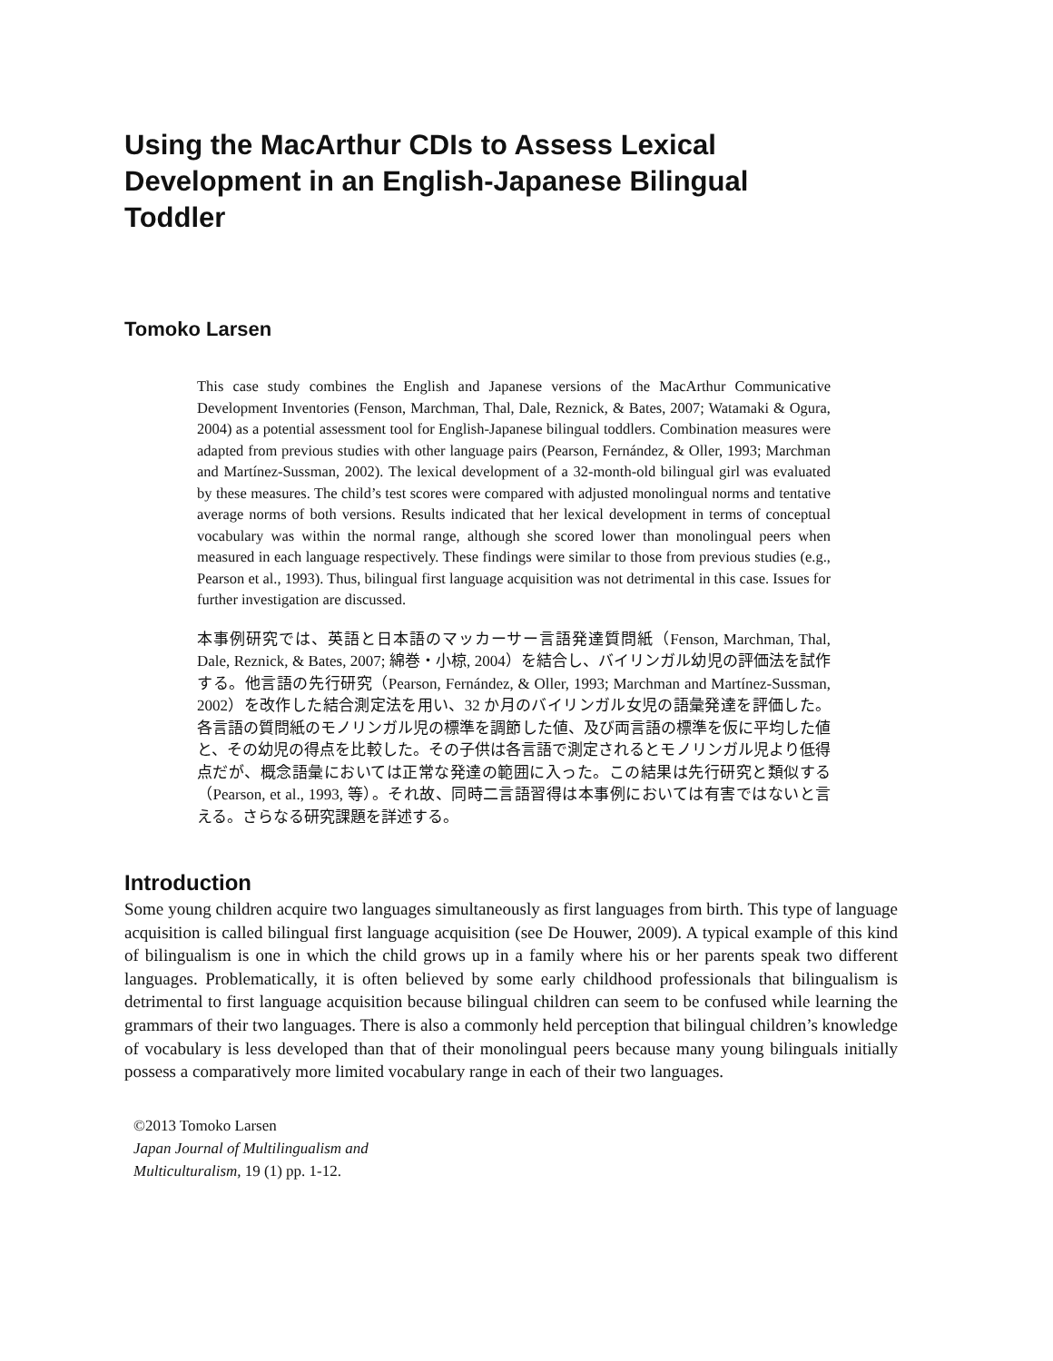Using the MacArthur CDIs to Assess Lexical Development in an English-Japanese Bilingual Toddler
Tomoko Larsen
This case study combines the English and Japanese versions of the MacArthur Communicative Development Inventories (Fenson, Marchman, Thal, Dale, Reznick, & Bates, 2007; Watamaki & Ogura, 2004) as a potential assessment tool for English-Japanese bilingual toddlers. Combination measures were adapted from previous studies with other language pairs (Pearson, Fernández, & Oller, 1993; Marchman and Martínez-Sussman, 2002). The lexical development of a 32-month-old bilingual girl was evaluated by these measures. The child’s test scores were compared with adjusted monolingual norms and tentative average norms of both versions. Results indicated that her lexical development in terms of conceptual vocabulary was within the normal range, although she scored lower than monolingual peers when measured in each language respectively. These findings were similar to those from previous studies (e.g., Pearson et al., 1993). Thus, bilingual first language acquisition was not detrimental in this case. Issues for further investigation are discussed.
本事例研究では、英語と日本語のマッカーサー言語発達質問紙（Fenson, Marchman, Thal, Dale, Reznick, & Bates, 2007; 綿巻・小椋, 2004）を結合し、バイリンガル幼児の評価法を試作する。他言語の先行研究（Pearson, Fernández, & Oller, 1993; Marchman and Martínez-Sussman, 2002）を改作した結合測定法を用い、32 か月のバイリンガル女児の語彙発達を評価した。各言語の質問紙のモノリンガル児の標準を調節した値、及び両言語の標準を仮に平均した値と、その幼児の得点を比較した。その子供は各言語で測定されるとモノリンガル児より低得点だが、概念語彙においては正常な発達の範囲に入った。この結果は先行研究と類似する（Pearson, et al., 1993, 等）。それ故、同時二言語習得は本事例においては有害ではないと言える。さらなる研究課題を詳述する。
Introduction
Some young children acquire two languages simultaneously as first languages from birth. This type of language acquisition is called bilingual first language acquisition (see De Houwer, 2009). A typical example of this kind of bilingualism is one in which the child grows up in a family where his or her parents speak two different languages. Problematically, it is often believed by some early childhood professionals that bilingualism is detrimental to first language acquisition because bilingual children can seem to be confused while learning the grammars of their two languages. There is also a commonly held perception that bilingual children’s knowledge of vocabulary is less developed than that of their monolingual peers because many young bilinguals initially possess a comparatively more limited vocabulary range in each of their two languages.
©2013 Tomoko Larsen
Japan Journal of Multilingualism and
Multiculturalism, 19 (1) pp. 1-12.